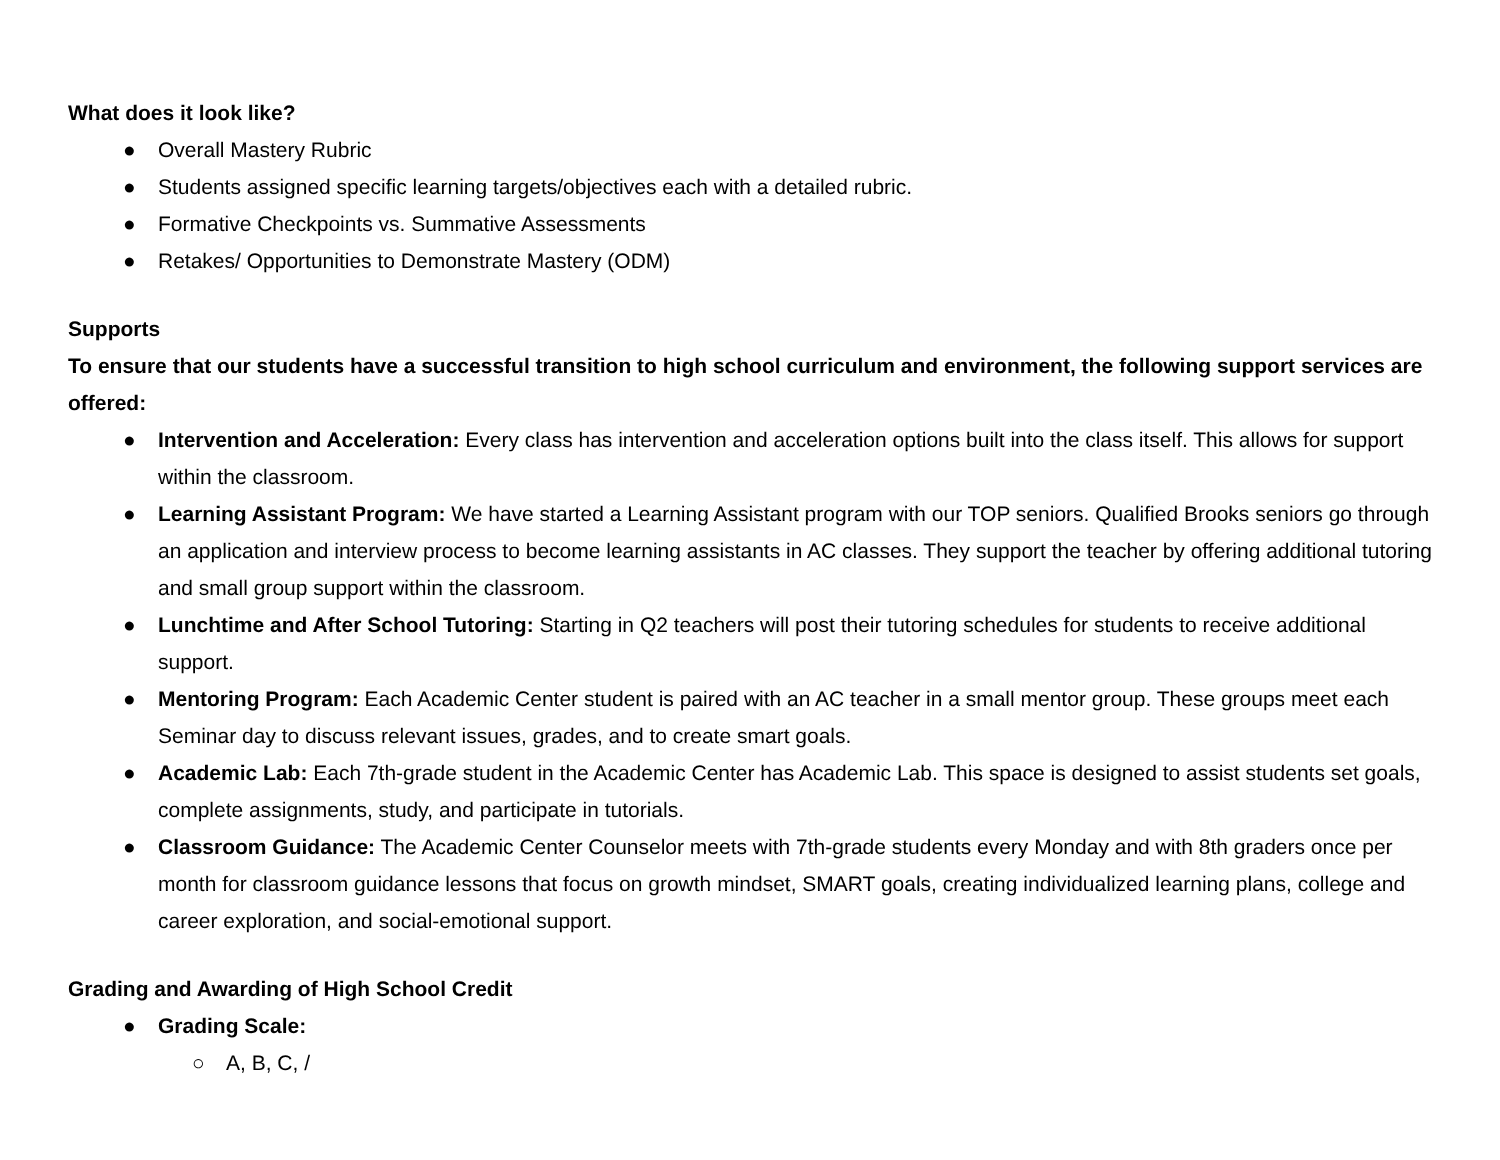What does it look like?
● Overall Mastery Rubric
● Students assigned specific learning targets/objectives each with a detailed rubric.
● Formative Checkpoints vs. Summative Assessments
● Retakes/ Opportunities to Demonstrate Mastery (ODM)
Supports
To ensure that our students have a successful transition to high school curriculum and environment, the following support services are offered:
● Intervention and Acceleration: Every class has intervention and acceleration options built into the class itself. This allows for support within the classroom.
● Learning Assistant Program: We have started a Learning Assistant program with our TOP seniors. Qualified Brooks seniors go through an application and interview process to become learning assistants in AC classes. They support the teacher by offering additional tutoring and small group support within the classroom.
● Lunchtime and After School Tutoring: Starting in Q2 teachers will post their tutoring schedules for students to receive additional support.
● Mentoring Program: Each Academic Center student is paired with an AC teacher in a small mentor group. These groups meet each Seminar day to discuss relevant issues, grades, and to create smart goals.
● Academic Lab: Each 7th-grade student in the Academic Center has Academic Lab. This space is designed to assist students set goals, complete assignments, study, and participate in tutorials.
● Classroom Guidance: The Academic Center Counselor meets with 7th-grade students every Monday and with 8th graders once per month for classroom guidance lessons that focus on growth mindset, SMART goals, creating individualized learning plans, college and career exploration, and social-emotional support.
Grading and Awarding of High School Credit
● Grading Scale:
○ A, B, C, /